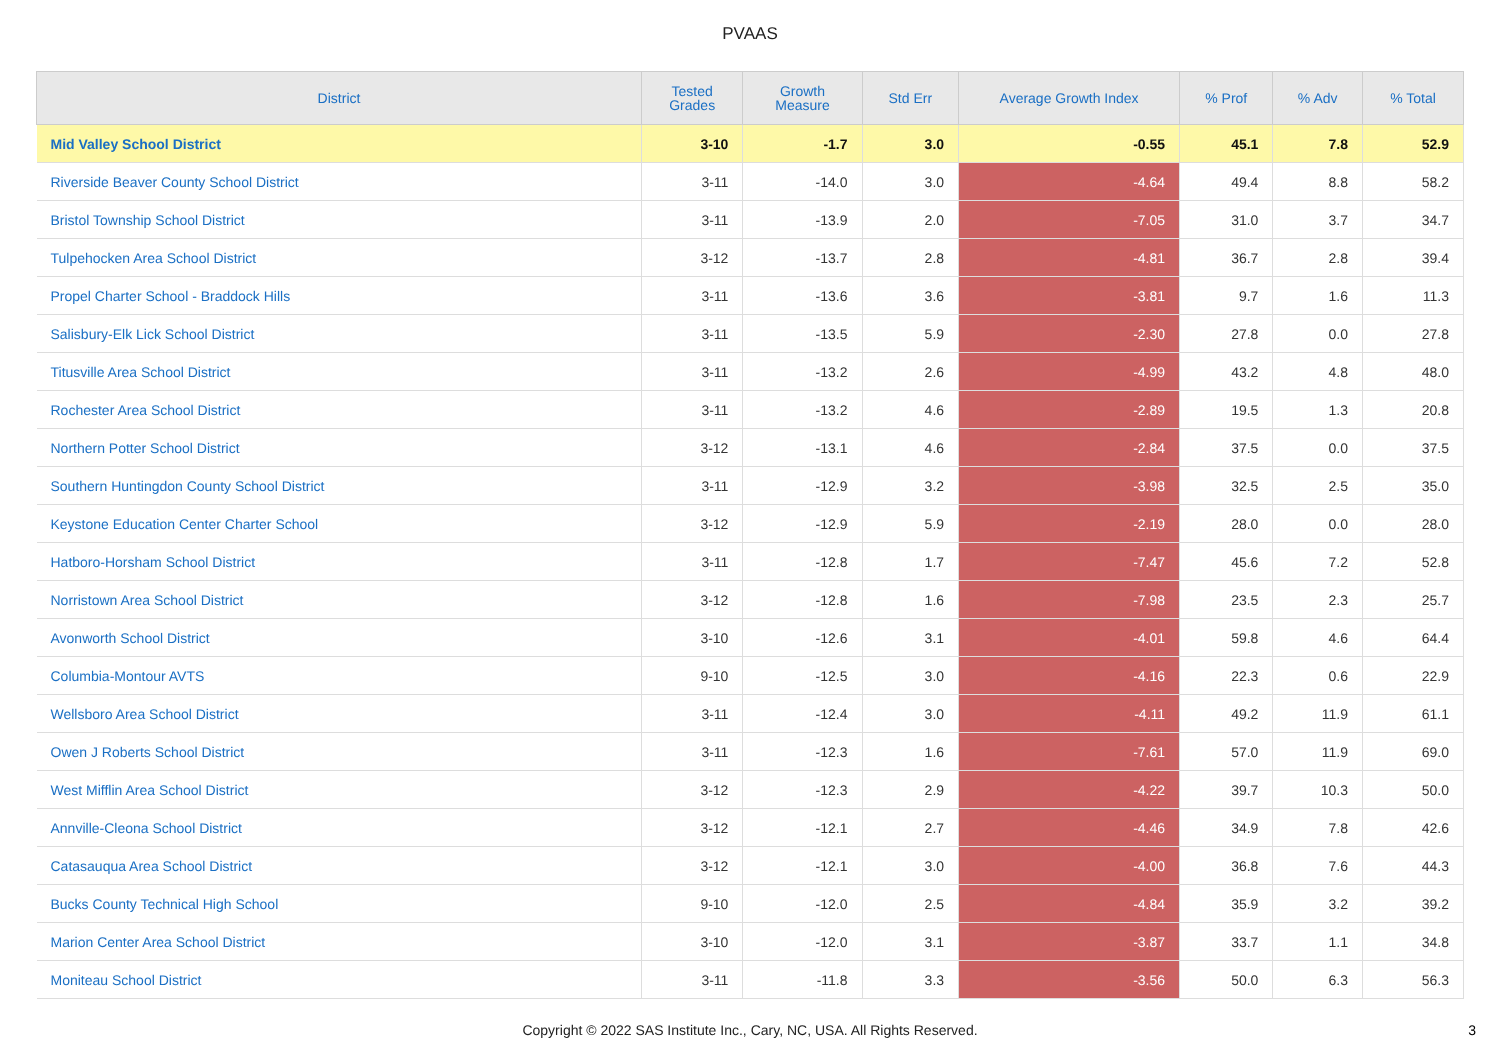PVAAS
| District | Tested Grades | Growth Measure | Std Err | Average Growth Index | % Prof | % Adv | % Total |
| --- | --- | --- | --- | --- | --- | --- | --- |
| Mid Valley School District | 3-10 | -1.7 | 3.0 | -0.55 | 45.1 | 7.8 | 52.9 |
| Riverside Beaver County School District | 3-11 | -14.0 | 3.0 | -4.64 | 49.4 | 8.8 | 58.2 |
| Bristol Township School District | 3-11 | -13.9 | 2.0 | -7.05 | 31.0 | 3.7 | 34.7 |
| Tulpehocken Area School District | 3-12 | -13.7 | 2.8 | -4.81 | 36.7 | 2.8 | 39.4 |
| Propel Charter School - Braddock Hills | 3-11 | -13.6 | 3.6 | -3.81 | 9.7 | 1.6 | 11.3 |
| Salisbury-Elk Lick School District | 3-11 | -13.5 | 5.9 | -2.30 | 27.8 | 0.0 | 27.8 |
| Titusville Area School District | 3-11 | -13.2 | 2.6 | -4.99 | 43.2 | 4.8 | 48.0 |
| Rochester Area School District | 3-11 | -13.2 | 4.6 | -2.89 | 19.5 | 1.3 | 20.8 |
| Northern Potter School District | 3-12 | -13.1 | 4.6 | -2.84 | 37.5 | 0.0 | 37.5 |
| Southern Huntingdon County School District | 3-11 | -12.9 | 3.2 | -3.98 | 32.5 | 2.5 | 35.0 |
| Keystone Education Center Charter School | 3-12 | -12.9 | 5.9 | -2.19 | 28.0 | 0.0 | 28.0 |
| Hatboro-Horsham School District | 3-11 | -12.8 | 1.7 | -7.47 | 45.6 | 7.2 | 52.8 |
| Norristown Area School District | 3-12 | -12.8 | 1.6 | -7.98 | 23.5 | 2.3 | 25.7 |
| Avonworth School District | 3-10 | -12.6 | 3.1 | -4.01 | 59.8 | 4.6 | 64.4 |
| Columbia-Montour AVTS | 9-10 | -12.5 | 3.0 | -4.16 | 22.3 | 0.6 | 22.9 |
| Wellsboro Area School District | 3-11 | -12.4 | 3.0 | -4.11 | 49.2 | 11.9 | 61.1 |
| Owen J Roberts School District | 3-11 | -12.3 | 1.6 | -7.61 | 57.0 | 11.9 | 69.0 |
| West Mifflin Area School District | 3-12 | -12.3 | 2.9 | -4.22 | 39.7 | 10.3 | 50.0 |
| Annville-Cleona School District | 3-12 | -12.1 | 2.7 | -4.46 | 34.9 | 7.8 | 42.6 |
| Catasauqua Area School District | 3-12 | -12.1 | 3.0 | -4.00 | 36.8 | 7.6 | 44.3 |
| Bucks County Technical High School | 9-10 | -12.0 | 2.5 | -4.84 | 35.9 | 3.2 | 39.2 |
| Marion Center Area School District | 3-10 | -12.0 | 3.1 | -3.87 | 33.7 | 1.1 | 34.8 |
| Moniteau School District | 3-11 | -11.8 | 3.3 | -3.56 | 50.0 | 6.3 | 56.3 |
Copyright © 2022 SAS Institute Inc., Cary, NC, USA. All Rights Reserved.
3